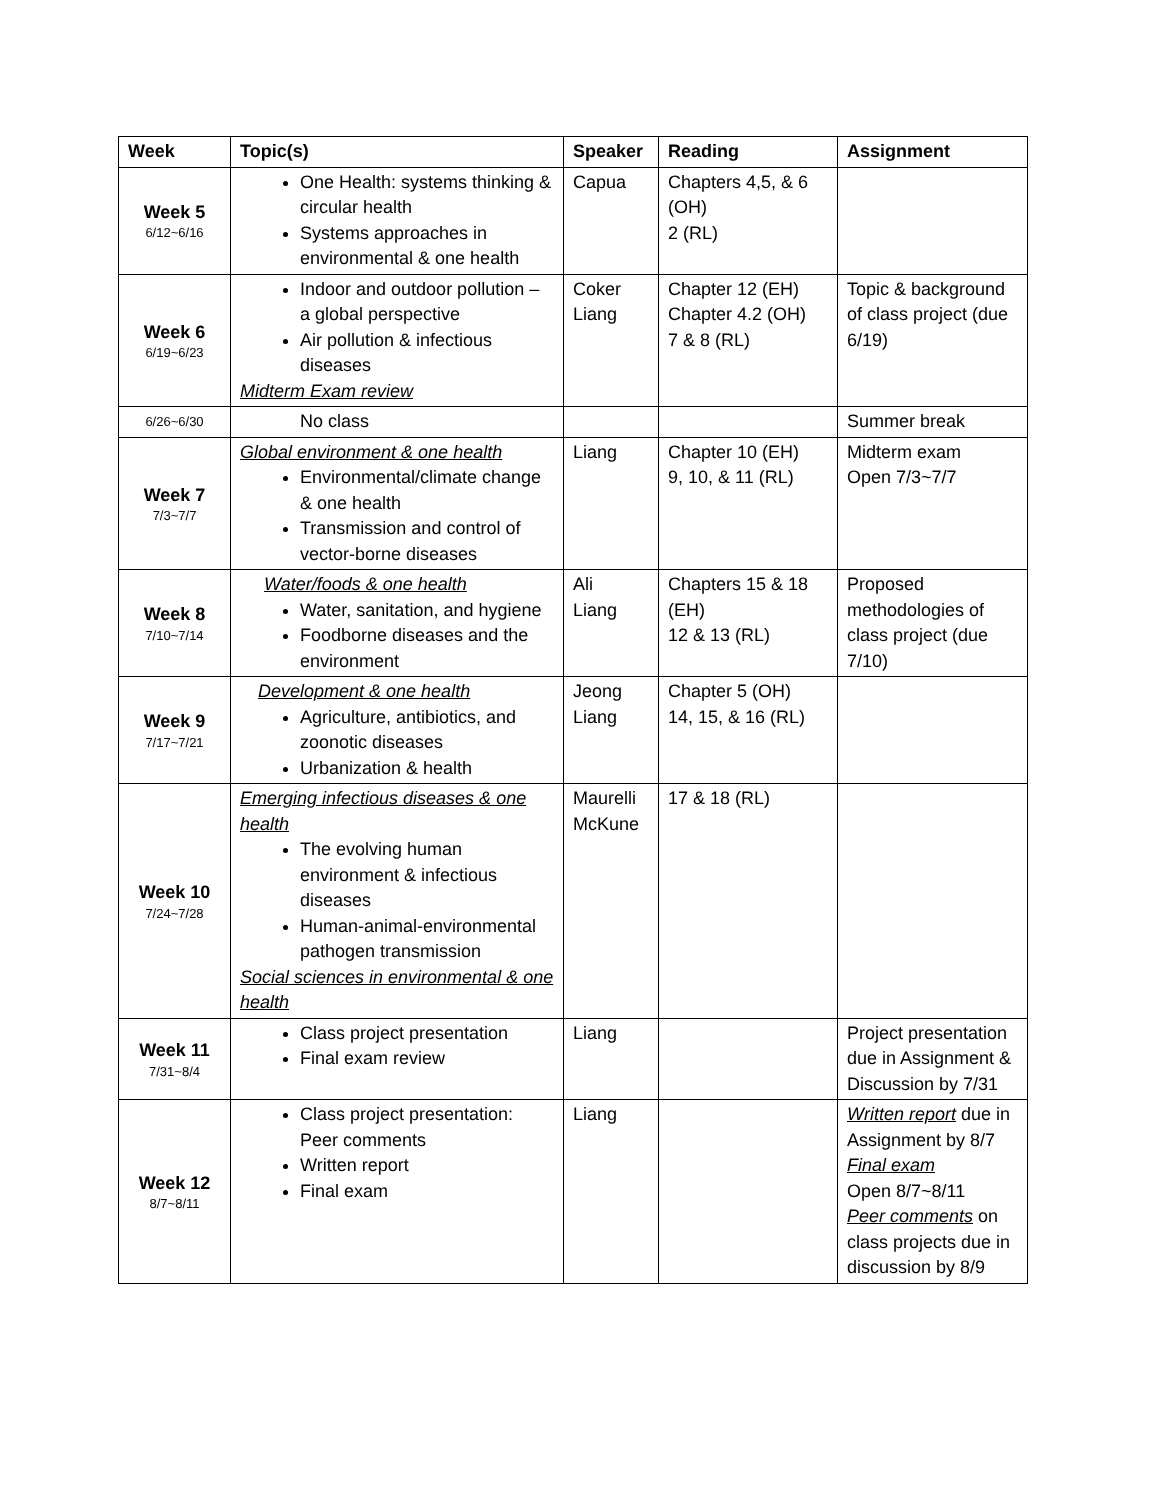| Week | Topic(s) | Speaker | Reading | Assignment |
| --- | --- | --- | --- | --- |
| Week 5 6/12~6/16 | One Health: systems thinking & circular health Systems approaches in environmental & one health | Capua | Chapters 4,5, & 6 (OH) 2 (RL) | |
| Week 6 6/19~6/23 | Indoor and outdoor pollution – a global perspective Air pollution & infectious diseases Midterm Exam review | Coker Liang | Chapter 12 (EH) Chapter 4.2 (OH) 7 & 8 (RL) | Topic & background of class project (due 6/19) |
| 6/26~6/30 | No class | | | Summer break |
| Week 7 7/3~7/7 | Global environment & one health Environmental/climate change & one health Transmission and control of vector-borne diseases | Liang | Chapter 10 (EH) 9, 10, & 11 (RL) | Midterm exam Open 7/3~7/7 |
| Week 8 7/10~7/14 | Water/foods & one health Water, sanitation, and hygiene Foodborne diseases and the environment | Ali Liang | Chapters 15 & 18 (EH) 12 & 13 (RL) | Proposed methodologies of class project (due 7/10) |
| Week 9 7/17~7/21 | Development & one health Agriculture, antibiotics, and zoonotic diseases Urbanization & health | Jeong Liang | Chapter 5 (OH) 14, 15, & 16 (RL) | |
| Week 10 7/24~7/28 | Emerging infectious diseases & one health The evolving human environment & infectious diseases Human-animal-environmental pathogen transmission Social sciences in environmental & one health | Maurelli McKune | 17 & 18 (RL) | |
| Week 11 7/31~8/4 | Class project presentation Final exam review | Liang | | Project presentation due in Assignment & Discussion by 7/31 |
| Week 12 8/7~8/11 | Class project presentation: Peer comments Written report Final exam | Liang | | Written report due in Assignment by 8/7 Final exam Open 8/7~8/11 Peer comments on class projects due in discussion by 8/9 |